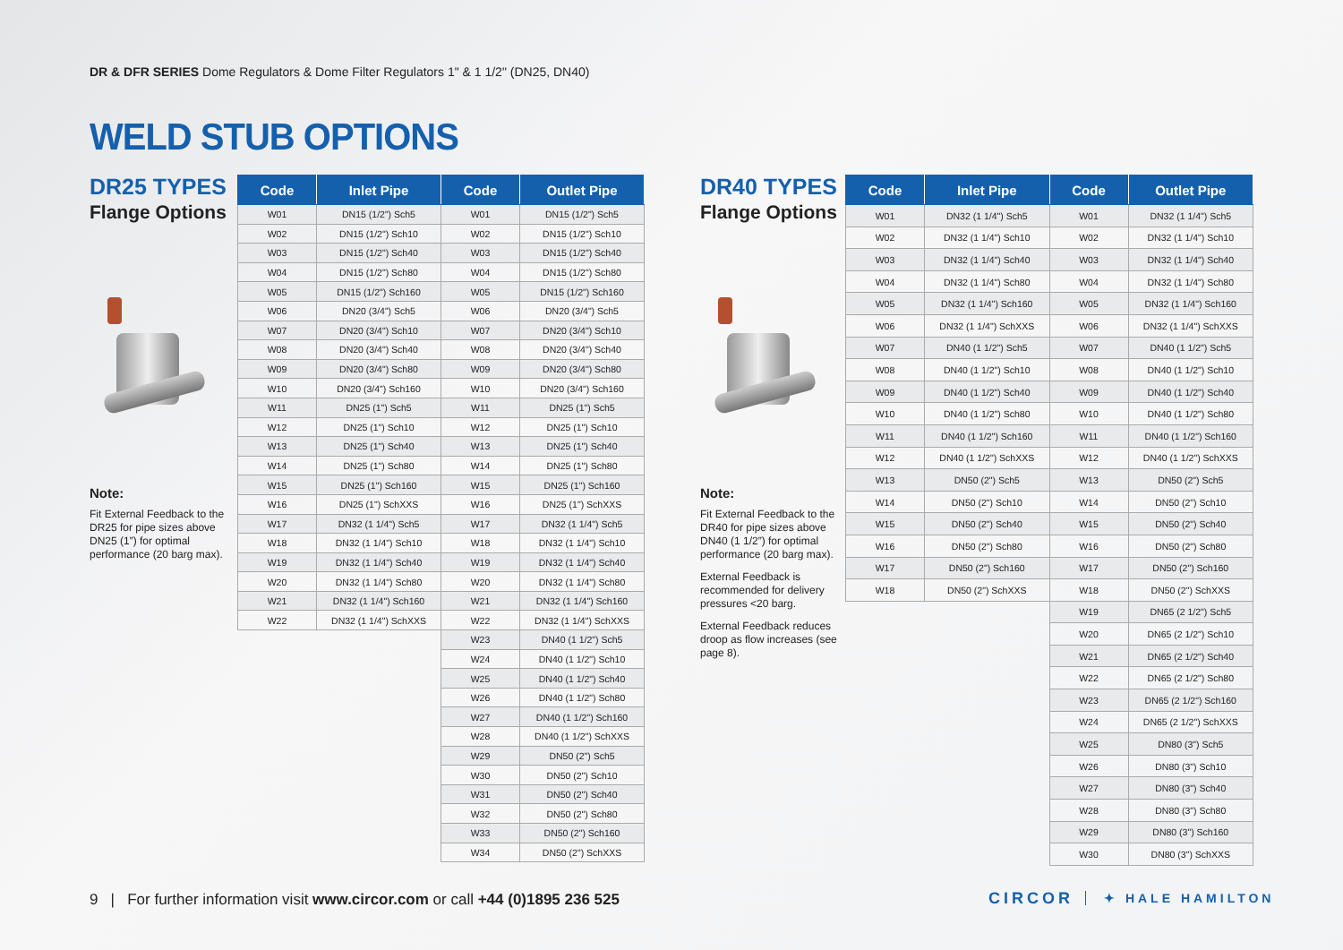DR & DFR SERIES Dome Regulators & Dome Filter Regulators 1" & 1 1/2" (DN25, DN40)
WELD STUB OPTIONS
DR25 TYPES
Flange Options
Note:
Fit External Feedback to the DR25 for pipe sizes above DN25 (1”) for optimal performance (20 barg max).
| Code | Inlet Pipe | Code | Outlet Pipe |
| --- | --- | --- | --- |
| W01 | DN15 (1/2") Sch5 | W01 | DN15 (1/2") Sch5 |
| W02 | DN15 (1/2") Sch10 | W02 | DN15 (1/2") Sch10 |
| W03 | DN15 (1/2") Sch40 | W03 | DN15 (1/2") Sch40 |
| W04 | DN15 (1/2") Sch80 | W04 | DN15 (1/2") Sch80 |
| W05 | DN15 (1/2") Sch160 | W05 | DN15 (1/2") Sch160 |
| W06 | DN20 (3/4") Sch5 | W06 | DN20 (3/4") Sch5 |
| W07 | DN20 (3/4") Sch10 | W07 | DN20 (3/4") Sch10 |
| W08 | DN20 (3/4") Sch40 | W08 | DN20 (3/4") Sch40 |
| W09 | DN20 (3/4") Sch80 | W09 | DN20 (3/4") Sch80 |
| W10 | DN20 (3/4") Sch160 | W10 | DN20 (3/4") Sch160 |
| W11 | DN25 (1") Sch5 | W11 | DN25 (1") Sch5 |
| W12 | DN25 (1") Sch10 | W12 | DN25 (1") Sch10 |
| W13 | DN25 (1") Sch40 | W13 | DN25 (1") Sch40 |
| W14 | DN25 (1") Sch80 | W14 | DN25 (1") Sch80 |
| W15 | DN25 (1") Sch160 | W15 | DN25 (1") Sch160 |
| W16 | DN25 (1") SchXXS | W16 | DN25 (1") SchXXS |
| W17 | DN32 (1 1/4") Sch5 | W17 | DN32 (1 1/4") Sch5 |
| W18 | DN32 (1 1/4") Sch10 | W18 | DN32 (1 1/4") Sch10 |
| W19 | DN32 (1 1/4") Sch40 | W19 | DN32 (1 1/4") Sch40 |
| W20 | DN32 (1 1/4") Sch80 | W20 | DN32 (1 1/4") Sch80 |
| W21 | DN32 (1 1/4") Sch160 | W21 | DN32 (1 1/4") Sch160 |
| W22 | DN32 (1 1/4") SchXXS | W22 | DN32 (1 1/4") SchXXS |
| | | W23 | DN40 (1 1/2") Sch5 |
| | | W24 | DN40 (1 1/2") Sch10 |
| | | W25 | DN40 (1 1/2") Sch40 |
| | | W26 | DN40 (1 1/2") Sch80 |
| | | W27 | DN40 (1 1/2") Sch160 |
| | | W28 | DN40 (1 1/2") SchXXS |
| | | W29 | DN50 (2") Sch5 |
| | | W30 | DN50 (2") Sch10 |
| | | W31 | DN50 (2") Sch40 |
| | | W32 | DN50 (2") Sch80 |
| | | W33 | DN50 (2") Sch160 |
| | | W34 | DN50 (2") SchXXS |
DR40 TYPES
Flange Options
Note:
Fit External Feedback to the DR40 for pipe sizes above DN40 (1 1/2”) for optimal performance (20 barg max).
External Feedback is recommended for delivery pressures <20 barg.
External Feedback reduces droop as flow increases (see page 8).
| Code | Inlet Pipe | Code | Outlet Pipe |
| --- | --- | --- | --- |
| W01 | DN32 (1 1/4") Sch5 | W01 | DN32 (1 1/4") Sch5 |
| W02 | DN32 (1 1/4") Sch10 | W02 | DN32 (1 1/4") Sch10 |
| W03 | DN32 (1 1/4") Sch40 | W03 | DN32 (1 1/4") Sch40 |
| W04 | DN32 (1 1/4") Sch80 | W04 | DN32 (1 1/4") Sch80 |
| W05 | DN32 (1 1/4") Sch160 | W05 | DN32 (1 1/4") Sch160 |
| W06 | DN32 (1 1/4") SchXXS | W06 | DN32 (1 1/4") SchXXS |
| W07 | DN40 (1 1/2") Sch5 | W07 | DN40 (1 1/2") Sch5 |
| W08 | DN40 (1 1/2") Sch10 | W08 | DN40 (1 1/2") Sch10 |
| W09 | DN40 (1 1/2") Sch40 | W09 | DN40 (1 1/2") Sch40 |
| W10 | DN40 (1 1/2") Sch80 | W10 | DN40 (1 1/2") Sch80 |
| W11 | DN40 (1 1/2") Sch160 | W11 | DN40 (1 1/2") Sch160 |
| W12 | DN40 (1 1/2") SchXXS | W12 | DN40 (1 1/2") SchXXS |
| W13 | DN50 (2") Sch5 | W13 | DN50 (2") Sch5 |
| W14 | DN50 (2") Sch10 | W14 | DN50 (2") Sch10 |
| W15 | DN50 (2") Sch40 | W15 | DN50 (2") Sch40 |
| W16 | DN50 (2") Sch80 | W16 | DN50 (2") Sch80 |
| W17 | DN50 (2") Sch160 | W17 | DN50 (2") Sch160 |
| W18 | DN50 (2") SchXXS | W18 | DN50 (2") SchXXS |
| | | W19 | DN65 (2 1/2") Sch5 |
| | | W20 | DN65 (2 1/2") Sch10 |
| | | W21 | DN65 (2 1/2") Sch40 |
| | | W22 | DN65 (2 1/2") Sch80 |
| | | W23 | DN65 (2 1/2") Sch160 |
| | | W24 | DN65 (2 1/2") SchXXS |
| | | W25 | DN80 (3") Sch5 |
| | | W26 | DN80 (3") Sch10 |
| | | W27 | DN80 (3") Sch40 |
| | | W28 | DN80 (3") Sch80 |
| | | W29 | DN80 (3") Sch160 |
| | | W30 | DN80 (3") SchXXS |
9 | For further information visit www.circor.com or call +44 (0)1895 236 525
CIRCOR ✦ HALE HAMILTON